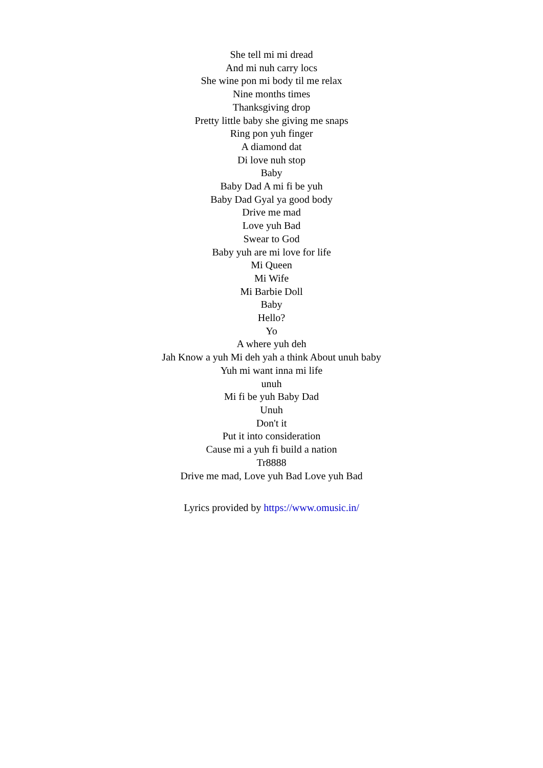She tell mi mi dread
And mi nuh carry locs
She wine pon mi body til me relax
Nine months times
Thanksgiving drop
Pretty little baby she giving me snaps
Ring pon yuh finger
A diamond dat
Di love nuh stop
Baby
Baby Dad A mi fi be yuh
Baby Dad Gyal ya good body
Drive me mad
Love yuh Bad
Swear to God
Baby yuh are mi love for life
Mi Queen
Mi Wife
Mi Barbie Doll
Baby
Hello?
Yo
A where yuh deh
Jah Know a yuh Mi deh yah a think About unuh baby
Yuh mi want inna mi life
unuh
Mi fi be yuh Baby Dad
Unuh
Don't it
Put it into consideration
Cause mi a yuh fi build a nation
Tr8888
Drive me mad, Love yuh Bad Love yuh Bad
Lyrics provided by https://www.omusic.in/